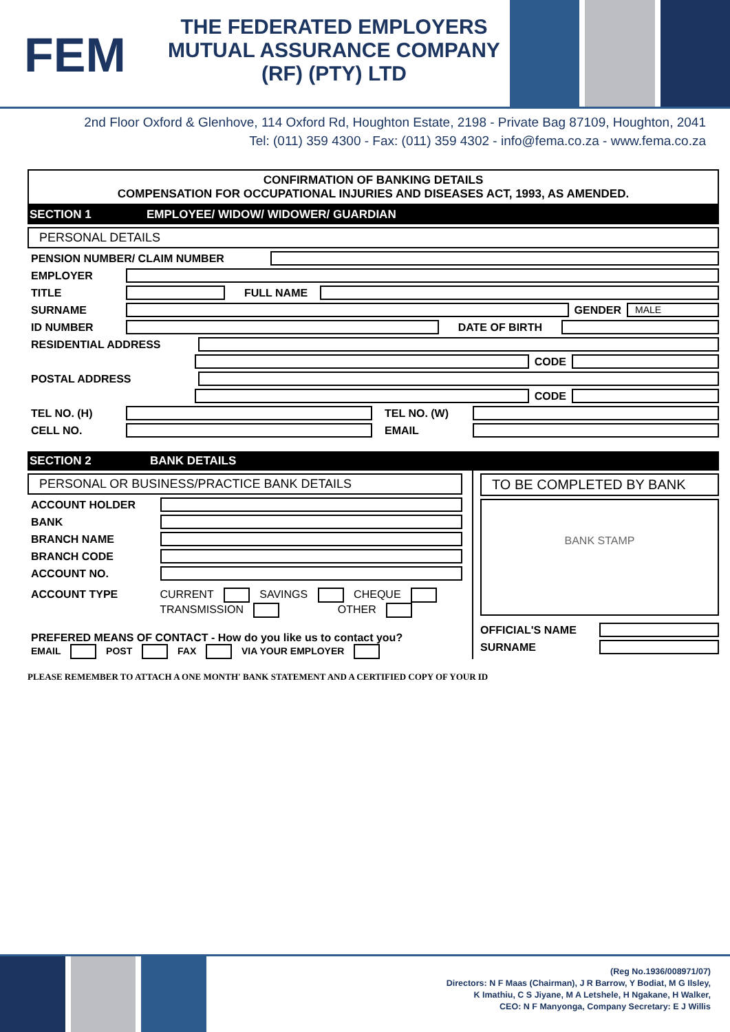FEM
THE FEDERATED EMPLOYERS
MUTUAL ASSURANCE COMPANY
(RF) (PTY) LTD
2nd Floor Oxford & Glenhove, 114 Oxford Rd, Houghton Estate, 2198 - Private Bag 87109, Houghton, 2041
Tel: (011) 359 4300 - Fax: (011) 359 4302 - info@fema.co.za - www.fema.co.za
CONFIRMATION OF BANKING DETAILS
COMPENSATION FOR OCCUPATIONAL INJURIES AND DISEASES ACT, 1993, AS AMENDED.
SECTION 1 EMPLOYEE/ WIDOW/ WIDOWER/ GUARDIAN
PERSONAL DETAILS
PENSION NUMBER/ CLAIM NUMBER
EMPLOYER
TITLE FULL NAME
SURNAME GENDER
MALE
ID NUMBER DATE OF BIRTH
RESIDENTIAL ADDRESS
CODE
POSTAL ADDRESS
CODE
TEL NO. (H) TEL NO. (W)
CELL NO. EMAIL
SECTION 2 BANK DETAILS
PERSONAL OR BUSINESS/PRACTICE BANK DETAILS
ACCOUNT HOLDER
BANK
BRANCH NAME
BRANCH CODE
ACCOUNT NO.
ACCOUNT TYPE CURRENT SAVINGS CHEQUE
TRANSMISSION OTHER
PREFERED MEANS OF CONTACT - How do you like us to contact you?
EMAIL POST FAX VIA YOUR EMPLOYER
TO BE COMPLETED BY BANK
BANK STAMP
OFFICIAL'S NAME
SURNAME
PLEASE REMEMBER TO ATTACH A ONE MONTH' BANK STATEMENT AND A CERTIFIED COPY OF YOUR ID
(Reg No.1936/008971/07)
Directors: N F Maas (Chairman), J R Barrow, Y Bodiat, M G Ilsley,
K Imathiu, C S Jiyane, M A Letshele, H Ngakane, H Walker,
CEO: N F Manyonga, Company Secretary: E J Willis